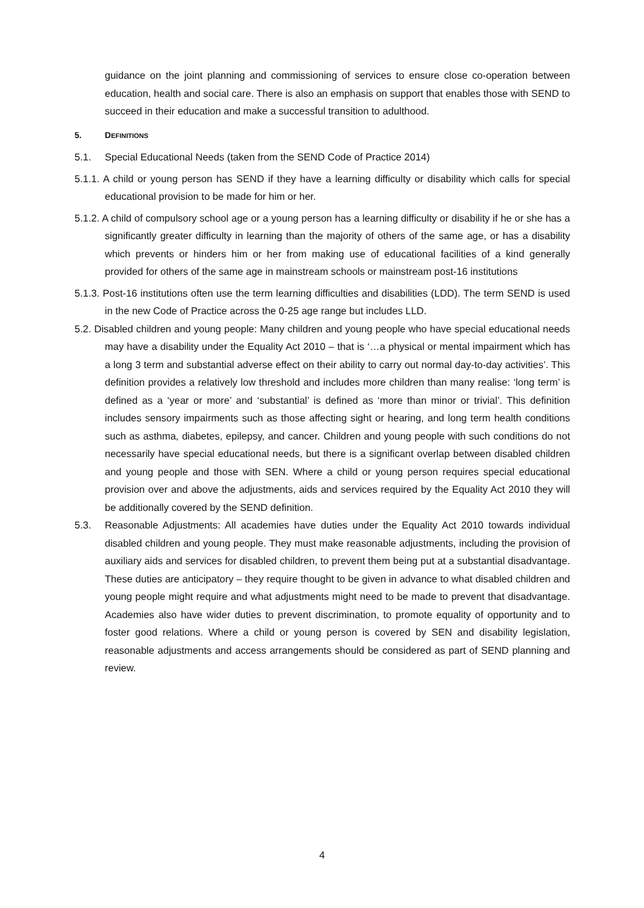guidance on the joint planning and commissioning of services to ensure close co-operation between education, health and social care. There is also an emphasis on support that enables those with SEND to succeed in their education and make a successful transition to adulthood.
5. DEFINITIONS
5.1. Special Educational Needs (taken from the SEND Code of Practice 2014)
5.1.1. A child or young person has SEND if they have a learning difficulty or disability which calls for special educational provision to be made for him or her.
5.1.2. A child of compulsory school age or a young person has a learning difficulty or disability if he or she has a significantly greater difficulty in learning than the majority of others of the same age, or has a disability which prevents or hinders him or her from making use of educational facilities of a kind generally provided for others of the same age in mainstream schools or mainstream post-16 institutions
5.1.3. Post-16 institutions often use the term learning difficulties and disabilities (LDD). The term SEND is used in the new Code of Practice across the 0-25 age range but includes LLD.
5.2. Disabled children and young people: Many children and young people who have special educational needs may have a disability under the Equality Act 2010 – that is ‘…a physical or mental impairment which has a long 3 term and substantial adverse effect on their ability to carry out normal day-to-day activities’. This definition provides a relatively low threshold and includes more children than many realise: ‘long term’ is defined as a ‘year or more’ and ‘substantial’ is defined as ‘more than minor or trivial’. This definition includes sensory impairments such as those affecting sight or hearing, and long term health conditions such as asthma, diabetes, epilepsy, and cancer. Children and young people with such conditions do not necessarily have special educational needs, but there is a significant overlap between disabled children and young people and those with SEN. Where a child or young person requires special educational provision over and above the adjustments, aids and services required by the Equality Act 2010 they will be additionally covered by the SEND definition.
5.3. Reasonable Adjustments: All academies have duties under the Equality Act 2010 towards individual disabled children and young people. They must make reasonable adjustments, including the provision of auxiliary aids and services for disabled children, to prevent them being put at a substantial disadvantage. These duties are anticipatory – they require thought to be given in advance to what disabled children and young people might require and what adjustments might need to be made to prevent that disadvantage. Academies also have wider duties to prevent discrimination, to promote equality of opportunity and to foster good relations. Where a child or young person is covered by SEN and disability legislation, reasonable adjustments and access arrangements should be considered as part of SEND planning and review.
4